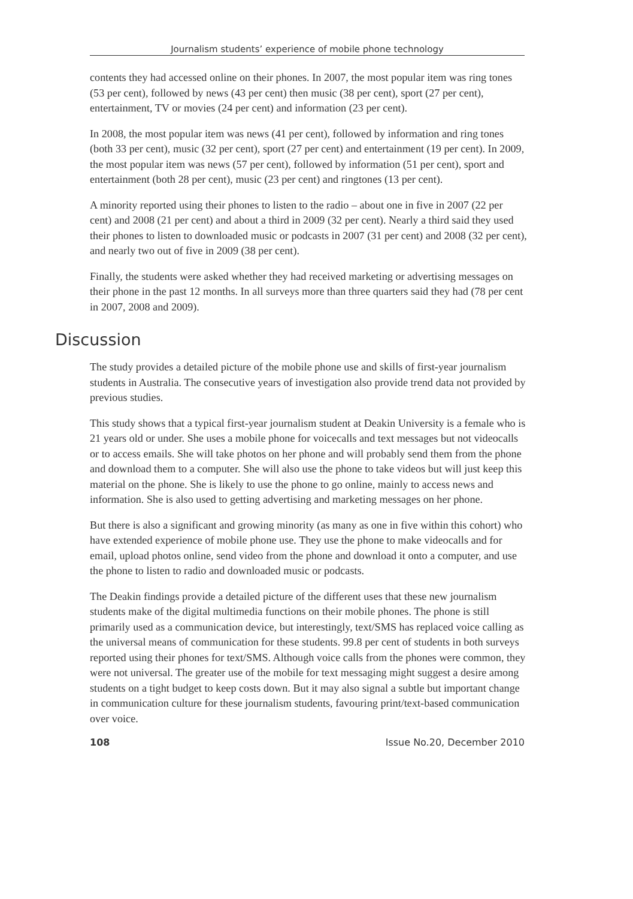Journalism students’ experience of mobile phone technology
contents they had accessed online on their phones. In 2007, the most popular item was ring tones (53 per cent), followed by news (43 per cent) then music (38 per cent), sport (27 per cent), entertainment, TV or movies (24 per cent) and information (23 per cent).
In 2008, the most popular item was news (41 per cent), followed by information and ring tones (both 33 per cent), music (32 per cent), sport (27 per cent) and entertainment (19 per cent). In 2009, the most popular item was news (57 per cent), followed by information (51 per cent), sport and entertainment (both 28 per cent), music (23 per cent) and ringtones (13 per cent).
A minority reported using their phones to listen to the radio – about one in five in 2007 (22 per cent) and 2008 (21 per cent) and about a third in 2009 (32 per cent). Nearly a third said they used their phones to listen to downloaded music or podcasts in 2007 (31 per cent) and 2008 (32 per cent), and nearly two out of five in 2009 (38 per cent).
Finally, the students were asked whether they had received marketing or advertising messages on their phone in the past 12 months. In all surveys more than three quarters said they had (78 per cent in 2007, 2008 and 2009).
Discussion
The study provides a detailed picture of the mobile phone use and skills of first-year journalism students in Australia. The consecutive years of investigation also provide trend data not provided by previous studies.
This study shows that a typical first-year journalism student at Deakin University is a female who is 21 years old or under. She uses a mobile phone for voicecalls and text messages but not videocalls or to access emails. She will take photos on her phone and will probably send them from the phone and download them to a computer. She will also use the phone to take videos but will just keep this material on the phone. She is likely to use the phone to go online, mainly to access news and information. She is also used to getting advertising and marketing messages on her phone.
But there is also a significant and growing minority (as many as one in five within this cohort) who have extended experience of mobile phone use. They use the phone to make videocalls and for email, upload photos online, send video from the phone and download it onto a computer, and use the phone to listen to radio and downloaded music or podcasts.
The Deakin findings provide a detailed picture of the different uses that these new journalism students make of the digital multimedia functions on their mobile phones. The phone is still primarily used as a communication device, but interestingly, text/SMS has replaced voice calling as the universal means of communication for these students. 99.8 per cent of students in both surveys reported using their phones for text/SMS. Although voice calls from the phones were common, they were not universal. The greater use of the mobile for text messaging might suggest a desire among students on a tight budget to keep costs down. But it may also signal a subtle but important change in communication culture for these journalism students, favouring print/text-based communication over voice.
108 Issue No.20, December 2010